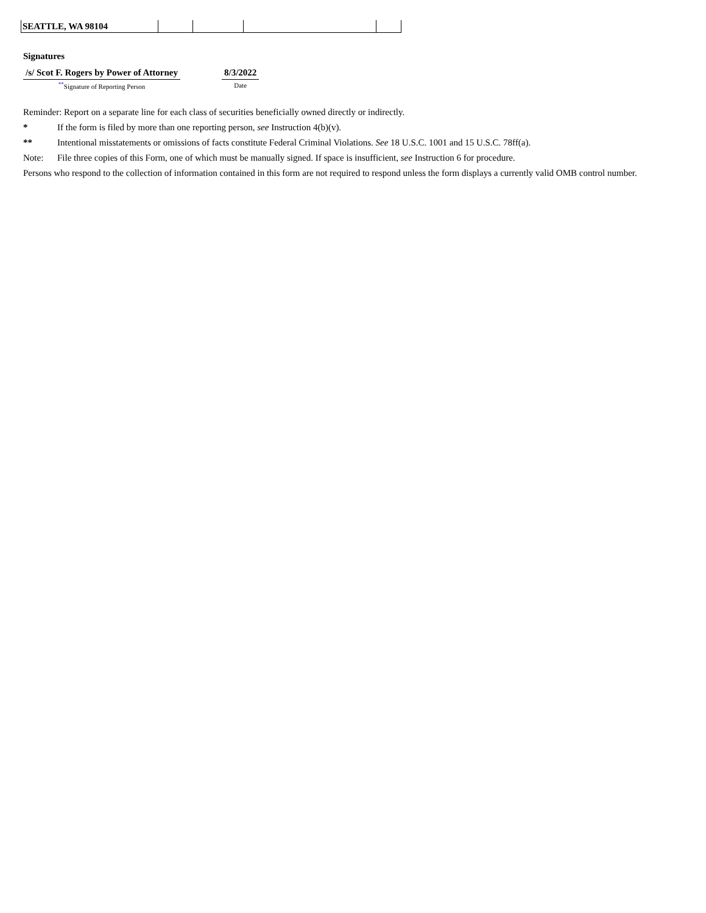| SEATTLE, WA 98104 | | | | |
Signatures
| /s/ Scot F. Rogers by Power of Attorney | | 8/3/2022 |
| <sup>**</sup> Signature of Reporting Person | | Date |
Reminder: Report on a separate line for each class of securities beneficially owned directly or indirectly.
* If the form is filed by more than one reporting person, see Instruction 4(b)(v).
** Intentional misstatements or omissions of facts constitute Federal Criminal Violations. See 18 U.S.C. 1001 and 15 U.S.C. 78ff(a).
Note: File three copies of this Form, one of which must be manually signed. If space is insufficient, see Instruction 6 for procedure.
Persons who respond to the collection of information contained in this form are not required to respond unless the form displays a currently valid OMB control number.